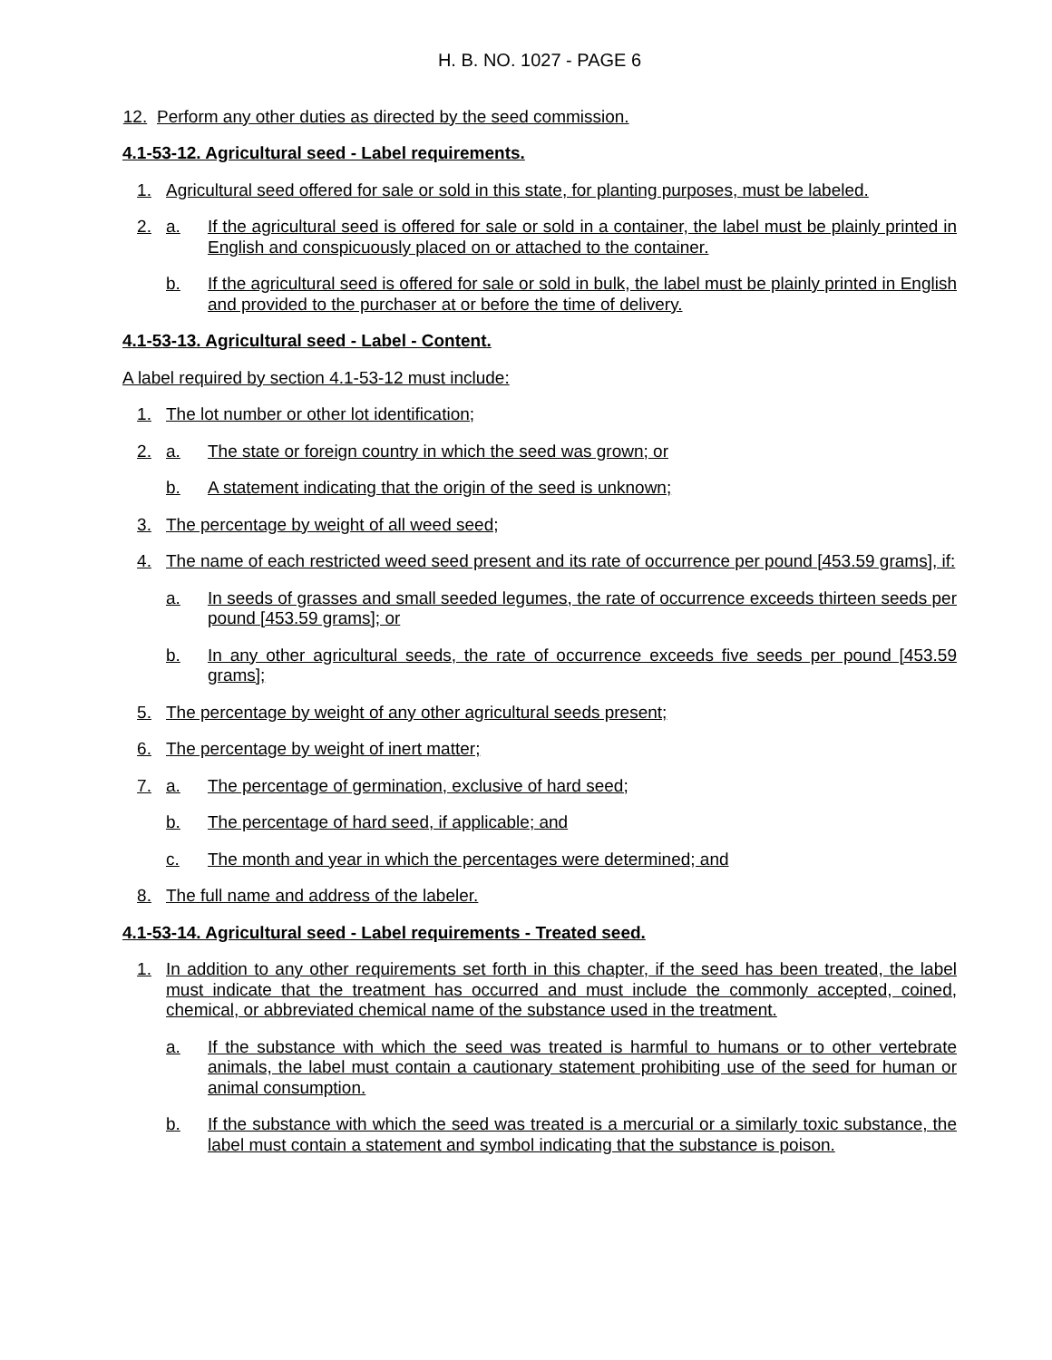H. B. NO. 1027 - PAGE 6
12. Perform any other duties as directed by the seed commission.
4.1-53-12. Agricultural seed - Label requirements.
1. Agricultural seed offered for sale or sold in this state, for planting purposes, must be labeled.
2. a. If the agricultural seed is offered for sale or sold in a container, the label must be plainly printed in English and conspicuously placed on or attached to the container.
b. If the agricultural seed is offered for sale or sold in bulk, the label must be plainly printed in English and provided to the purchaser at or before the time of delivery.
4.1-53-13. Agricultural seed - Label - Content.
A label required by section 4.1-53-12 must include:
1. The lot number or other lot identification;
2. a. The state or foreign country in which the seed was grown; or
b. A statement indicating that the origin of the seed is unknown;
3. The percentage by weight of all weed seed;
4. The name of each restricted weed seed present and its rate of occurrence per pound [453.59 grams], if:
a. In seeds of grasses and small seeded legumes, the rate of occurrence exceeds thirteen seeds per pound [453.59 grams]; or
b. In any other agricultural seeds, the rate of occurrence exceeds five seeds per pound [453.59 grams];
5. The percentage by weight of any other agricultural seeds present;
6. The percentage by weight of inert matter;
7. a. The percentage of germination, exclusive of hard seed;
b. The percentage of hard seed, if applicable; and
c. The month and year in which the percentages were determined; and
8. The full name and address of the labeler.
4.1-53-14. Agricultural seed - Label requirements - Treated seed.
1. In addition to any other requirements set forth in this chapter, if the seed has been treated, the label must indicate that the treatment has occurred and must include the commonly accepted, coined, chemical, or abbreviated chemical name of the substance used in the treatment.
a. If the substance with which the seed was treated is harmful to humans or to other vertebrate animals, the label must contain a cautionary statement prohibiting use of the seed for human or animal consumption.
b. If the substance with which the seed was treated is a mercurial or a similarly toxic substance, the label must contain a statement and symbol indicating that the substance is poison.